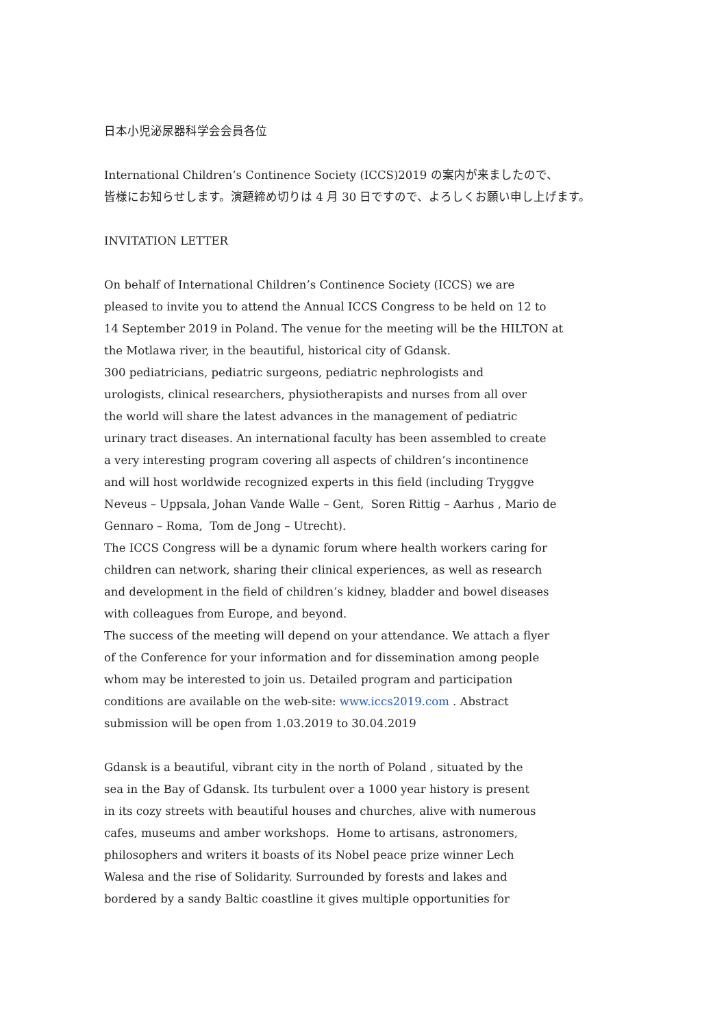日本小児泌尿器科学会会員各位
International Children’s Continence Society (ICCS)2019 の案内が来ましたので、
皆様にお知らせします。演題締め切りは 4 月 30 日ですので、よろしくお願い申し上げます。
INVITATION LETTER
On behalf of International Children’s Continence Society (ICCS) we are
pleased to invite you to attend the Annual ICCS Congress to be held on 12 to
14 September 2019 in Poland. The venue for the meeting will be the HILTON at
the Motlawa river, in the beautiful, historical city of Gdansk.
300 pediatricians, pediatric surgeons, pediatric nephrologists and
urologists, clinical researchers, physiotherapists and nurses from all over
the world will share the latest advances in the management of pediatric
urinary tract diseases. An international faculty has been assembled to create
a very interesting program covering all aspects of children’s incontinence
and will host worldwide recognized experts in this field (including Tryggve
Neveus – Uppsala, Johan Vande Walle – Gent, Soren Rittig – Aarhus , Mario de
Gennaro – Roma, Tom de Jong – Utrecht).
The ICCS Congress will be a dynamic forum where health workers caring for
children can network, sharing their clinical experiences, as well as research
and development in the field of children’s kidney, bladder and bowel diseases
with colleagues from Europe, and beyond.
The success of the meeting will depend on your attendance. We attach a flyer
of the Conference for your information and for dissemination among people
whom may be interested to join us. Detailed program and participation
conditions are available on the web-site: www.iccs2019.com . Abstract
submission will be open from 1.03.2019 to 30.04.2019
Gdansk is a beautiful, vibrant city in the north of Poland , situated by the
sea in the Bay of Gdansk. Its turbulent over a 1000 year history is present
in its cozy streets with beautiful houses and churches, alive with numerous
cafes, museums and amber workshops. Home to artisans, astronomers,
philosophers and writers it boasts of its Nobel peace prize winner Lech
Walesa and the rise of Solidarity. Surrounded by forests and lakes and
bordered by a sandy Baltic coastline it gives multiple opportunities for